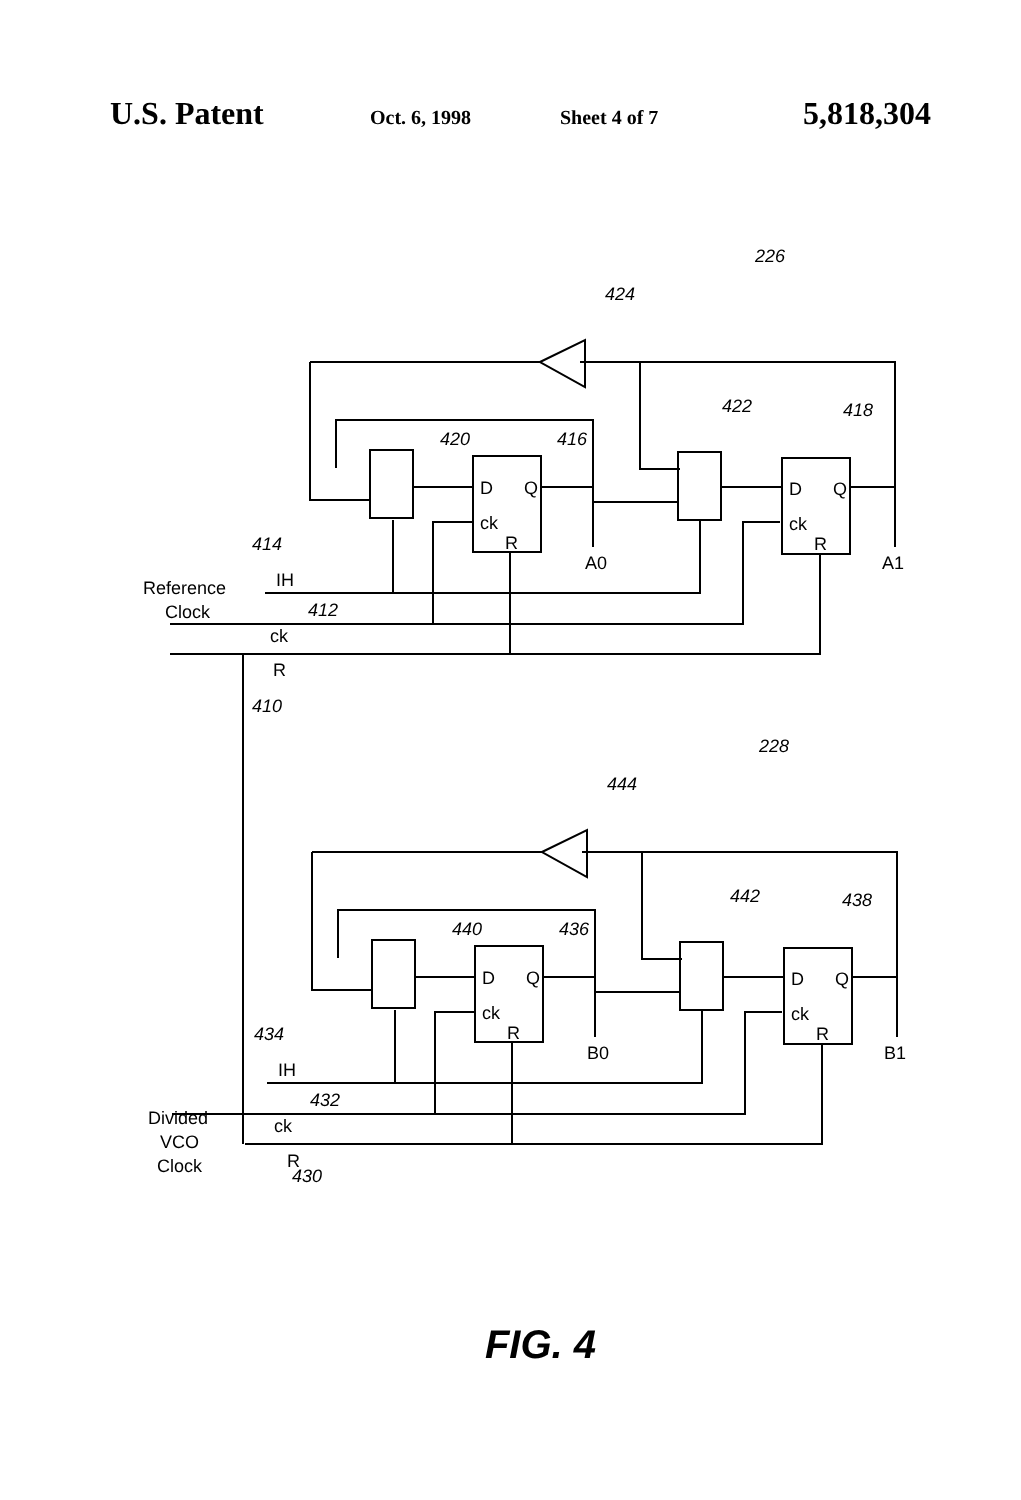U.S. Patent Oct. 6, 1998 Sheet 4 of 7 5,818,304
424
422
418
420
416
414
412
410
226
D
Q
ck
R
D
Q
ck
R
A0
A1
IH
ck
R
Reference
Clock
444
442
438
440
436
434
432
430
228
D
Q
ck
R
D
Q
ck
R
B0
B1
IH
ck
R
Divided
VCO
Clock
FIG. 4